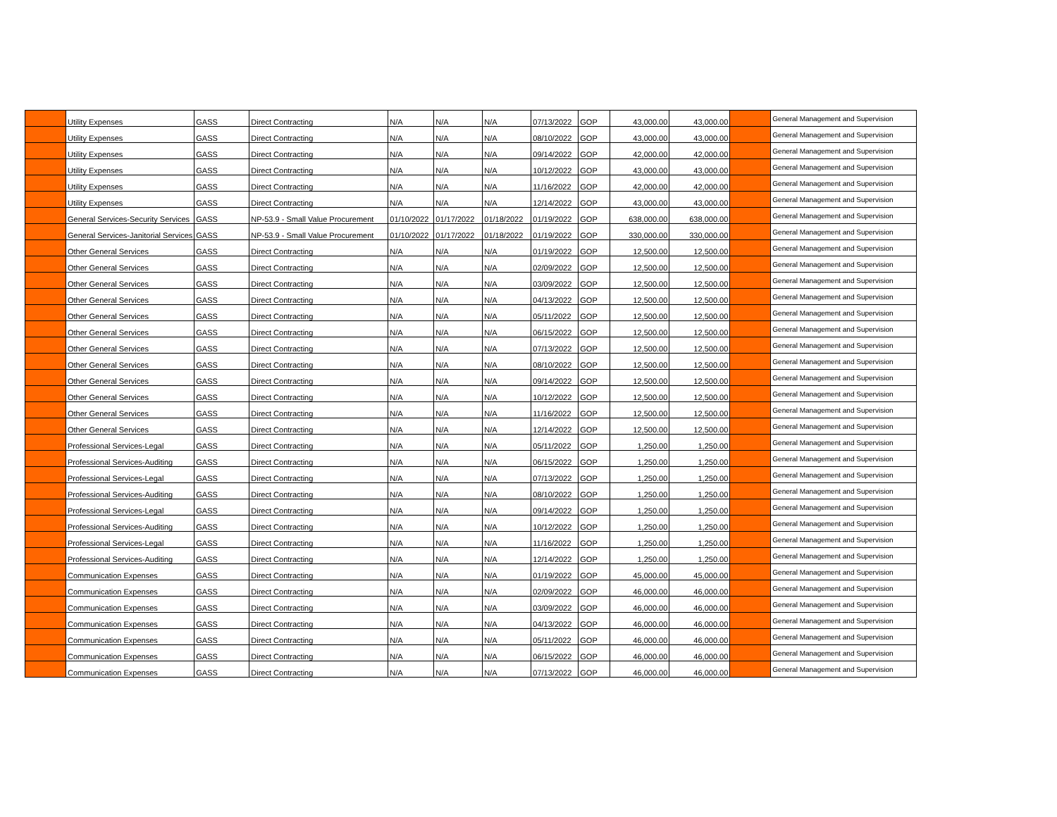| | Utility Expenses | GASS | Direct Contracting | N/A | N/A | N/A | 07/13/2022 | GOP | 43,000.00 | 43,000.00 | | General Management and Supervision |
| | Utility Expenses | GASS | Direct Contracting | N/A | N/A | N/A | 08/10/2022 | GOP | 43,000.00 | 43,000.00 | | General Management and Supervision |
| | Utility Expenses | GASS | Direct Contracting | N/A | N/A | N/A | 09/14/2022 | GOP | 42,000.00 | 42,000.00 | | General Management and Supervision |
| | Utility Expenses | GASS | Direct Contracting | N/A | N/A | N/A | 10/12/2022 | GOP | 43,000.00 | 43,000.00 | | General Management and Supervision |
| | Utility Expenses | GASS | Direct Contracting | N/A | N/A | N/A | 11/16/2022 | GOP | 42,000.00 | 42,000.00 | | General Management and Supervision |
| | Utility Expenses | GASS | Direct Contracting | N/A | N/A | N/A | 12/14/2022 | GOP | 43,000.00 | 43,000.00 | | General Management and Supervision |
| | General Services-Security Services | GASS | NP-53.9 - Small Value Procurement | 01/10/2022 | 01/17/2022 | 01/18/2022 | 01/19/2022 | GOP | 638,000.00 | 638,000.00 | | General Management and Supervision |
| | General Services-Janitorial Services | GASS | NP-53.9 - Small Value Procurement | 01/10/2022 | 01/17/2022 | 01/18/2022 | 01/19/2022 | GOP | 330,000.00 | 330,000.00 | | General Management and Supervision |
| | Other General Services | GASS | Direct Contracting | N/A | N/A | N/A | 01/19/2022 | GOP | 12,500.00 | 12,500.00 | | General Management and Supervision |
| | Other General Services | GASS | Direct Contracting | N/A | N/A | N/A | 02/09/2022 | GOP | 12,500.00 | 12,500.00 | | General Management and Supervision |
| | Other General Services | GASS | Direct Contracting | N/A | N/A | N/A | 03/09/2022 | GOP | 12,500.00 | 12,500.00 | | General Management and Supervision |
| | Other General Services | GASS | Direct Contracting | N/A | N/A | N/A | 04/13/2022 | GOP | 12,500.00 | 12,500.00 | | General Management and Supervision |
| | Other General Services | GASS | Direct Contracting | N/A | N/A | N/A | 05/11/2022 | GOP | 12,500.00 | 12,500.00 | | General Management and Supervision |
| | Other General Services | GASS | Direct Contracting | N/A | N/A | N/A | 06/15/2022 | GOP | 12,500.00 | 12,500.00 | | General Management and Supervision |
| | Other General Services | GASS | Direct Contracting | N/A | N/A | N/A | 07/13/2022 | GOP | 12,500.00 | 12,500.00 | | General Management and Supervision |
| | Other General Services | GASS | Direct Contracting | N/A | N/A | N/A | 08/10/2022 | GOP | 12,500.00 | 12,500.00 | | General Management and Supervision |
| | Other General Services | GASS | Direct Contracting | N/A | N/A | N/A | 09/14/2022 | GOP | 12,500.00 | 12,500.00 | | General Management and Supervision |
| | Other General Services | GASS | Direct Contracting | N/A | N/A | N/A | 10/12/2022 | GOP | 12,500.00 | 12,500.00 | | General Management and Supervision |
| | Other General Services | GASS | Direct Contracting | N/A | N/A | N/A | 11/16/2022 | GOP | 12,500.00 | 12,500.00 | | General Management and Supervision |
| | Other General Services | GASS | Direct Contracting | N/A | N/A | N/A | 12/14/2022 | GOP | 12,500.00 | 12,500.00 | | General Management and Supervision |
| | Professional Services-Legal | GASS | Direct Contracting | N/A | N/A | N/A | 05/11/2022 | GOP | 1,250.00 | 1,250.00 | | General Management and Supervision |
| | Professional Services-Auditing | GASS | Direct Contracting | N/A | N/A | N/A | 06/15/2022 | GOP | 1,250.00 | 1,250.00 | | General Management and Supervision |
| | Professional Services-Legal | GASS | Direct Contracting | N/A | N/A | N/A | 07/13/2022 | GOP | 1,250.00 | 1,250.00 | | General Management and Supervision |
| | Professional Services-Auditing | GASS | Direct Contracting | N/A | N/A | N/A | 08/10/2022 | GOP | 1,250.00 | 1,250.00 | | General Management and Supervision |
| | Professional Services-Legal | GASS | Direct Contracting | N/A | N/A | N/A | 09/14/2022 | GOP | 1,250.00 | 1,250.00 | | General Management and Supervision |
| | Professional Services-Auditing | GASS | Direct Contracting | N/A | N/A | N/A | 10/12/2022 | GOP | 1,250.00 | 1,250.00 | | General Management and Supervision |
| | Professional Services-Legal | GASS | Direct Contracting | N/A | N/A | N/A | 11/16/2022 | GOP | 1,250.00 | 1,250.00 | | General Management and Supervision |
| | Professional Services-Auditing | GASS | Direct Contracting | N/A | N/A | N/A | 12/14/2022 | GOP | 1,250.00 | 1,250.00 | | General Management and Supervision |
| | Communication Expenses | GASS | Direct Contracting | N/A | N/A | N/A | 01/19/2022 | GOP | 45,000.00 | 45,000.00 | | General Management and Supervision |
| | Communication Expenses | GASS | Direct Contracting | N/A | N/A | N/A | 02/09/2022 | GOP | 46,000.00 | 46,000.00 | | General Management and Supervision |
| | Communication Expenses | GASS | Direct Contracting | N/A | N/A | N/A | 03/09/2022 | GOP | 46,000.00 | 46,000.00 | | General Management and Supervision |
| | Communication Expenses | GASS | Direct Contracting | N/A | N/A | N/A | 04/13/2022 | GOP | 46,000.00 | 46,000.00 | | General Management and Supervision |
| | Communication Expenses | GASS | Direct Contracting | N/A | N/A | N/A | 05/11/2022 | GOP | 46,000.00 | 46,000.00 | | General Management and Supervision |
| | Communication Expenses | GASS | Direct Contracting | N/A | N/A | N/A | 06/15/2022 | GOP | 46,000.00 | 46,000.00 | | General Management and Supervision |
| | Communication Expenses | GASS | Direct Contracting | N/A | N/A | N/A | 07/13/2022 | GOP | 46,000.00 | 46,000.00 | | General Management and Supervision |